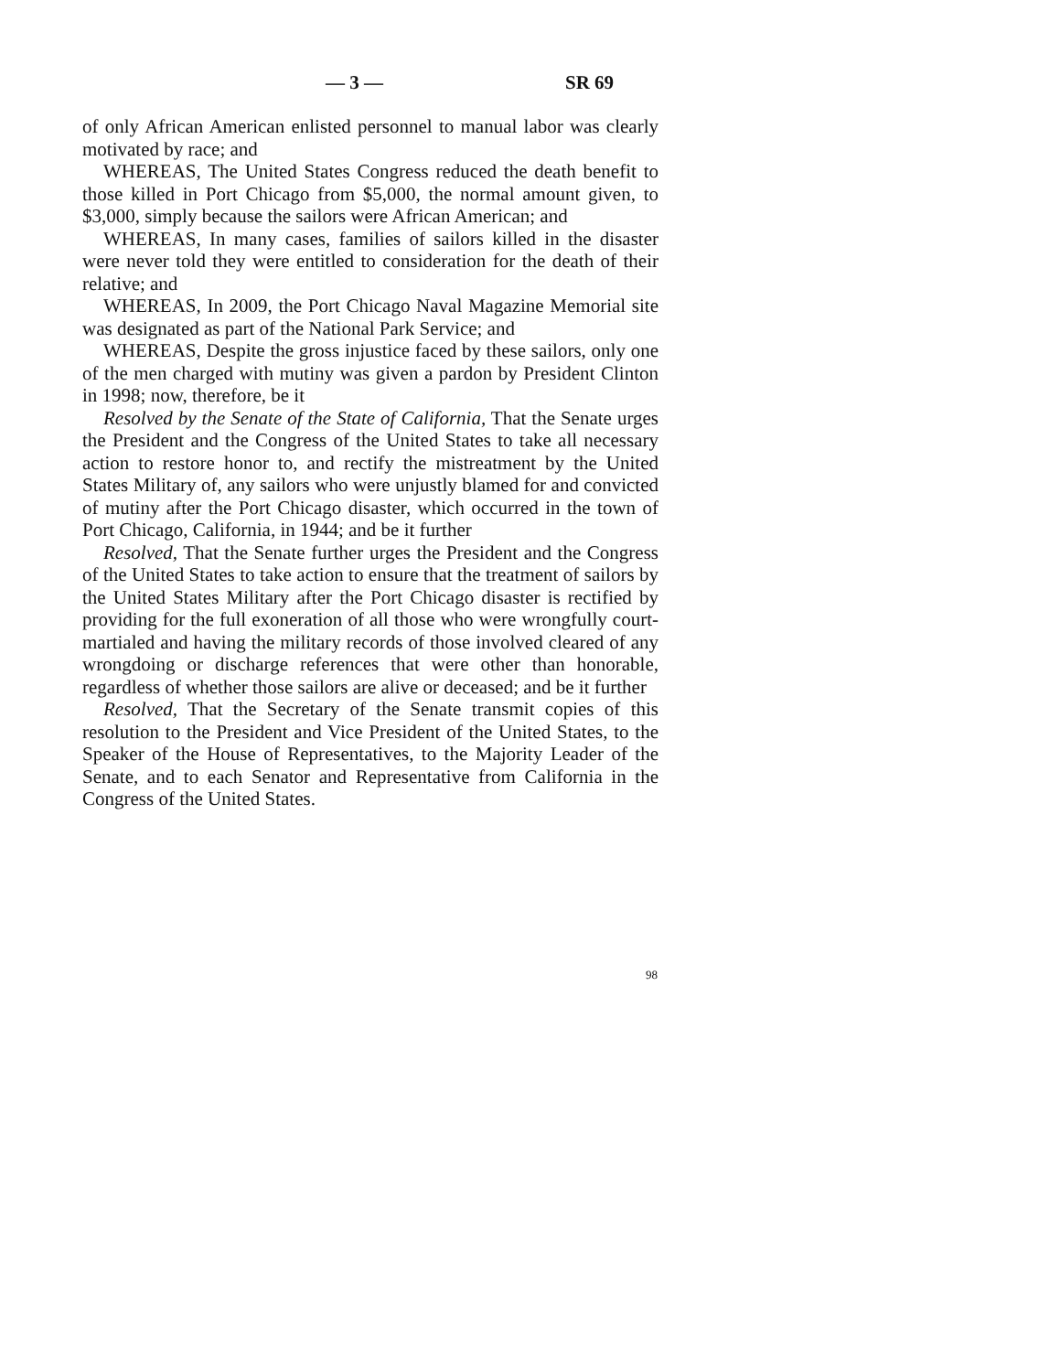— 3 — SR 69
of only African American enlisted personnel to manual labor was clearly motivated by race; and
WHEREAS, The United States Congress reduced the death benefit to those killed in Port Chicago from $5,000, the normal amount given, to $3,000, simply because the sailors were African American; and
WHEREAS, In many cases, families of sailors killed in the disaster were never told they were entitled to consideration for the death of their relative; and
WHEREAS, In 2009, the Port Chicago Naval Magazine Memorial site was designated as part of the National Park Service; and
WHEREAS, Despite the gross injustice faced by these sailors, only one of the men charged with mutiny was given a pardon by President Clinton in 1998; now, therefore, be it
Resolved by the Senate of the State of California, That the Senate urges the President and the Congress of the United States to take all necessary action to restore honor to, and rectify the mistreatment by the United States Military of, any sailors who were unjustly blamed for and convicted of mutiny after the Port Chicago disaster, which occurred in the town of Port Chicago, California, in 1944; and be it further
Resolved, That the Senate further urges the President and the Congress of the United States to take action to ensure that the treatment of sailors by the United States Military after the Port Chicago disaster is rectified by providing for the full exoneration of all those who were wrongfully court-martialed and having the military records of those involved cleared of any wrongdoing or discharge references that were other than honorable, regardless of whether those sailors are alive or deceased; and be it further
Resolved, That the Secretary of the Senate transmit copies of this resolution to the President and Vice President of the United States, to the Speaker of the House of Representatives, to the Majority Leader of the Senate, and to each Senator and Representative from California in the Congress of the United States.
98